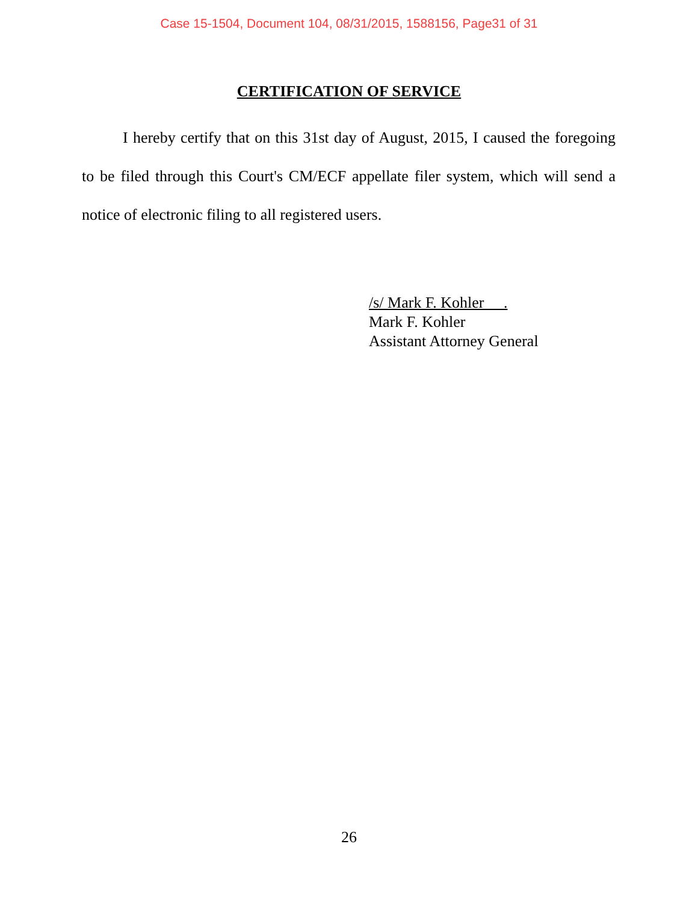Case 15-1504, Document 104, 08/31/2015, 1588156, Page31 of 31
CERTIFICATION OF SERVICE
I hereby certify that on this 31st day of August, 2015, I caused the foregoing to be filed through this Court's CM/ECF appellate filer system, which will send a notice of electronic filing to all registered users.
/s/ Mark F. Kohler .
Mark F. Kohler
Assistant Attorney General
26